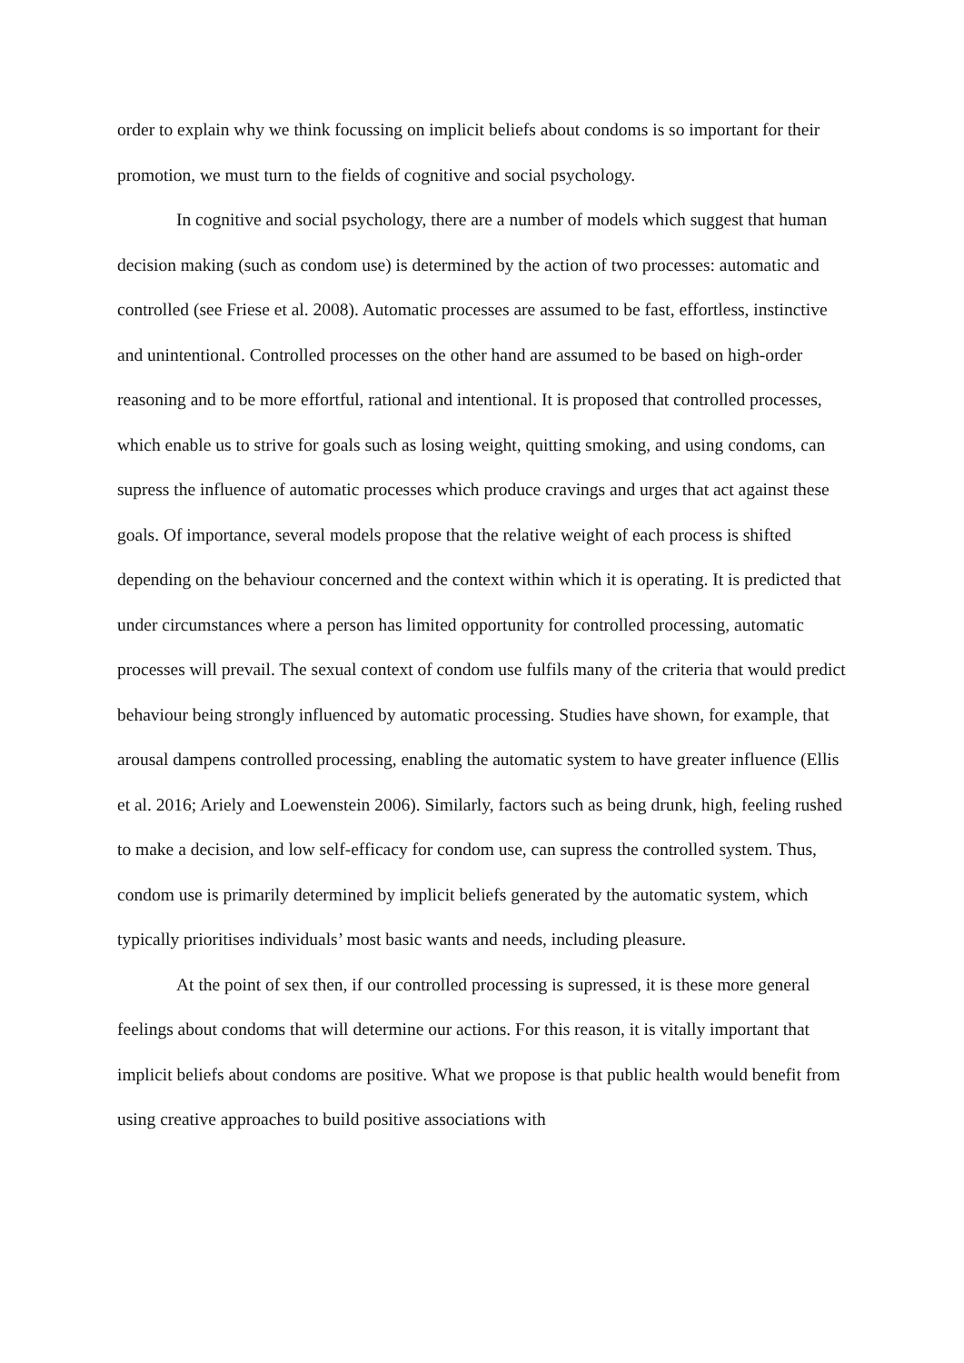order to explain why we think focussing on implicit beliefs about condoms is so important for their promotion, we must turn to the fields of cognitive and social psychology.
In cognitive and social psychology, there are a number of models which suggest that human decision making (such as condom use) is determined by the action of two processes: automatic and controlled (see Friese et al. 2008). Automatic processes are assumed to be fast, effortless, instinctive and unintentional. Controlled processes on the other hand are assumed to be based on high-order reasoning and to be more effortful, rational and intentional. It is proposed that controlled processes, which enable us to strive for goals such as losing weight, quitting smoking, and using condoms, can supress the influence of automatic processes which produce cravings and urges that act against these goals. Of importance, several models propose that the relative weight of each process is shifted depending on the behaviour concerned and the context within which it is operating. It is predicted that under circumstances where a person has limited opportunity for controlled processing, automatic processes will prevail. The sexual context of condom use fulfils many of the criteria that would predict behaviour being strongly influenced by automatic processing. Studies have shown, for example, that arousal dampens controlled processing, enabling the automatic system to have greater influence (Ellis et al. 2016; Ariely and Loewenstein 2006). Similarly, factors such as being drunk, high, feeling rushed to make a decision, and low self-efficacy for condom use, can supress the controlled system. Thus, condom use is primarily determined by implicit beliefs generated by the automatic system, which typically prioritises individuals’ most basic wants and needs, including pleasure.
At the point of sex then, if our controlled processing is supressed, it is these more general feelings about condoms that will determine our actions. For this reason, it is vitally important that implicit beliefs about condoms are positive. What we propose is that public health would benefit from using creative approaches to build positive associations with